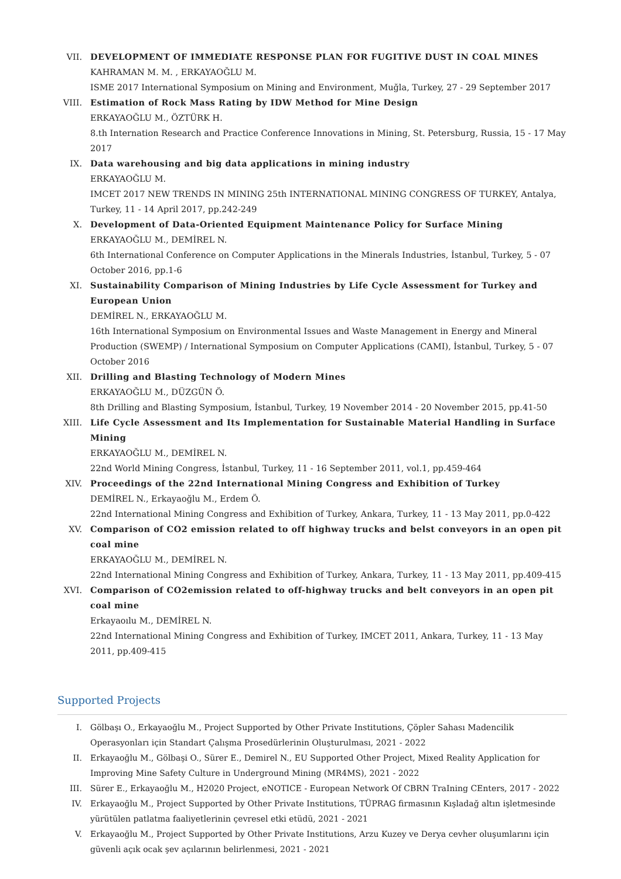VII. DEVELOPMENT OF IMMEDIATE RESPONSE PLAN FOR FUGITIVE DUST IN COAL MINES
KAHRAMAN M. M. , ERKAYAOĞLU M.
ISME 2017 International Symposium on Mining and Environment, Muğla, Turkey, 27 - 29 September 2017
VIII.
Estimation of Rock Mass Rating by IDW Method for Mine Design
ERKAYAOĞLU M., ÖZTÜRK H.
8.th Internation Research and Practice Conference Innovations in Mining, St. Petersburg, Russia, 15 - 17 May 2017
IX. Data warehousing and big data applications in mining industry
ERKAYAOĞLU M.
IMCET 2017 NEW TRENDS IN MINING 25th INTERNATIONAL MINING CONGRESS OF TURKEY, Antalya, Turkey, 11 - 14 April 2017, pp.242-249
X. Development of Data-Oriented Equipment Maintenance Policy for Surface Mining
ERKAYAOĞLU M., DEMİREL N.
6th International Conference on Computer Applications in the Minerals Industries, İstanbul, Turkey, 5 - 07 October 2016, pp.1-6
XI. Sustainability Comparison of Mining Industries by Life Cycle Assessment for Turkey and European Union
DEMİREL N., ERKAYAOĞLU M.
16th International Symposium on Environmental Issues and Waste Management in Energy and Mineral Production (SWEMP) / International Symposium on Computer Applications (CAMI), İstanbul, Turkey, 5 - 07 October 2016
XII. Drilling and Blasting Technology of Modern Mines
ERKAYAOĞLU M., DÜZGÜN Ö.
8th Drilling and Blasting Symposium, İstanbul, Turkey, 19 November 2014 - 20 November 2015, pp.41-50
XIII.
Life Cycle Assessment and Its Implementation for Sustainable Material Handling in Surface Mining
ERKAYAOĞLU M., DEMİREL N.
22nd World Mining Congress, İstanbul, Turkey, 11 - 16 September 2011, vol.1, pp.459-464
XIV. Proceedings of the 22nd International Mining Congress and Exhibition of Turkey
DEMİREL N., Erkayaoğlu M., Erdem Ö.
22nd International Mining Congress and Exhibition of Turkey, Ankara, Turkey, 11 - 13 May 2011, pp.0-422
XV. Comparison of CO2 emission related to off highway trucks and belst conveyors in an open pit coal mine
ERKAYAOĞLU M., DEMİREL N.
22nd International Mining Congress and Exhibition of Turkey, Ankara, Turkey, 11 - 13 May 2011, pp.409-415
XVI. Comparison of CO2emission related to off-highway trucks and belt conveyors in an open pit coal mine
Erkayaoılu M., DEMİREL N.
22nd International Mining Congress and Exhibition of Turkey, IMCET 2011, Ankara, Turkey, 11 - 13 May 2011, pp.409-415
Supported Projects
I. Gölbaşı O., Erkayaoğlu M., Project Supported by Other Private Institutions, Çöpler Sahası Madencilik Operasyonları için Standart Çalışma Prosedürlerinin Oluşturulması, 2021 - 2022
II. Erkayaoğlu M., Gölbaşi O., Sürer E., Demirel N., EU Supported Other Project, Mixed Reality Application for Improving Mine Safety Culture in Underground Mining (MR4MS), 2021 - 2022
III. Sürer E., Erkayaoğlu M., H2020 Project, eNOTICE - European Network Of CBRN TraIning CEnters, 2017 - 2022
IV. Erkayaoğlu M., Project Supported by Other Private Institutions, TÜPRAG firmasının Kışladağ altın işletmesinde yürütülen patlatma faaliyetlerinin çevresel etki etüdü, 2021 - 2021
V. Erkayaoğlu M., Project Supported by Other Private Institutions, Arzu Kuzey ve Derya cevher oluşumlarını için güvenli açık ocak şev açılarının belirlenmesi, 2021 - 2021